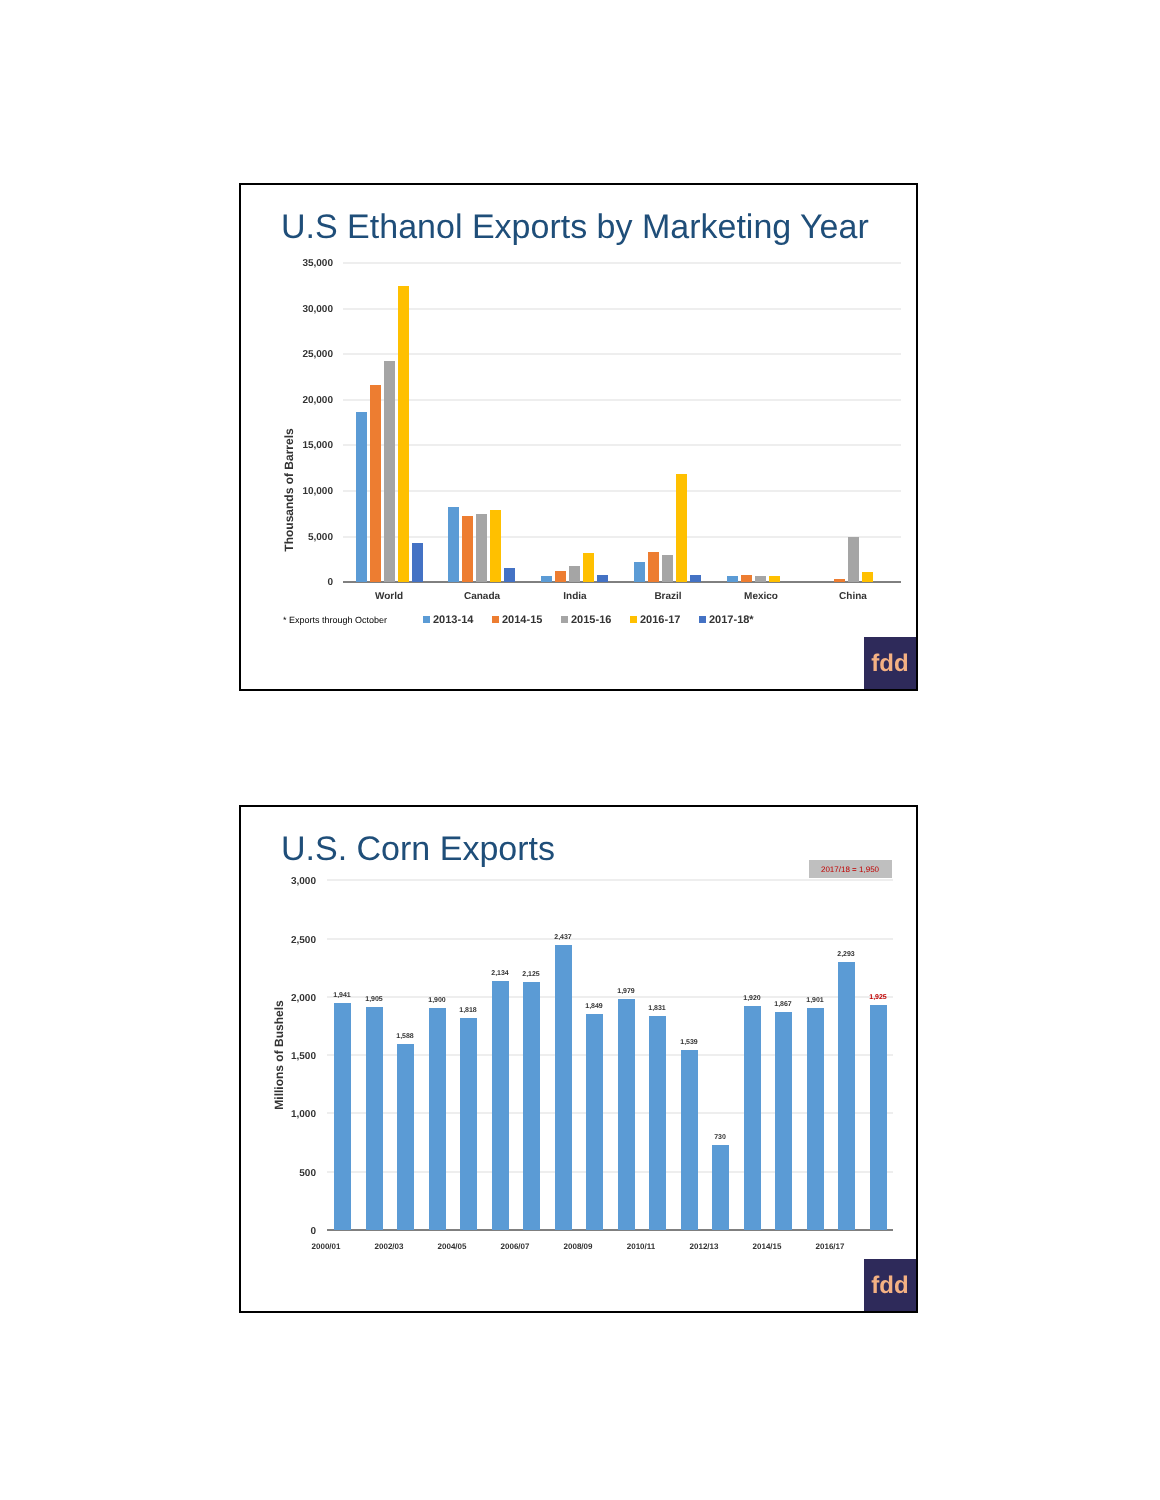U.S Ethanol Exports by Marketing Year
35,000
30,000
25,000
20,000
15,000
10,000
5,000
0
Thousands of Barrels
World
Canada
India
Brazil
Mexico
China
* Exports through October
2013-14
2014-15
2015-16
2016-17
2017-18*
fdd
U.S. Corn Exports
2017/18 = 1,950
3,000
2,500
2,000
1,500
1,000
500
0
Millions of Bushels
1,941
1,905
1,588
1,900
1,818
2,134
2,125
2,437
1,849
1,979
1,831
1,539
730
1,920
1,867
1,901
2,293
1,925
2000/01
2002/03
2004/05
2006/07
2008/09
2010/11
2012/13
2014/15
2016/17
fdd